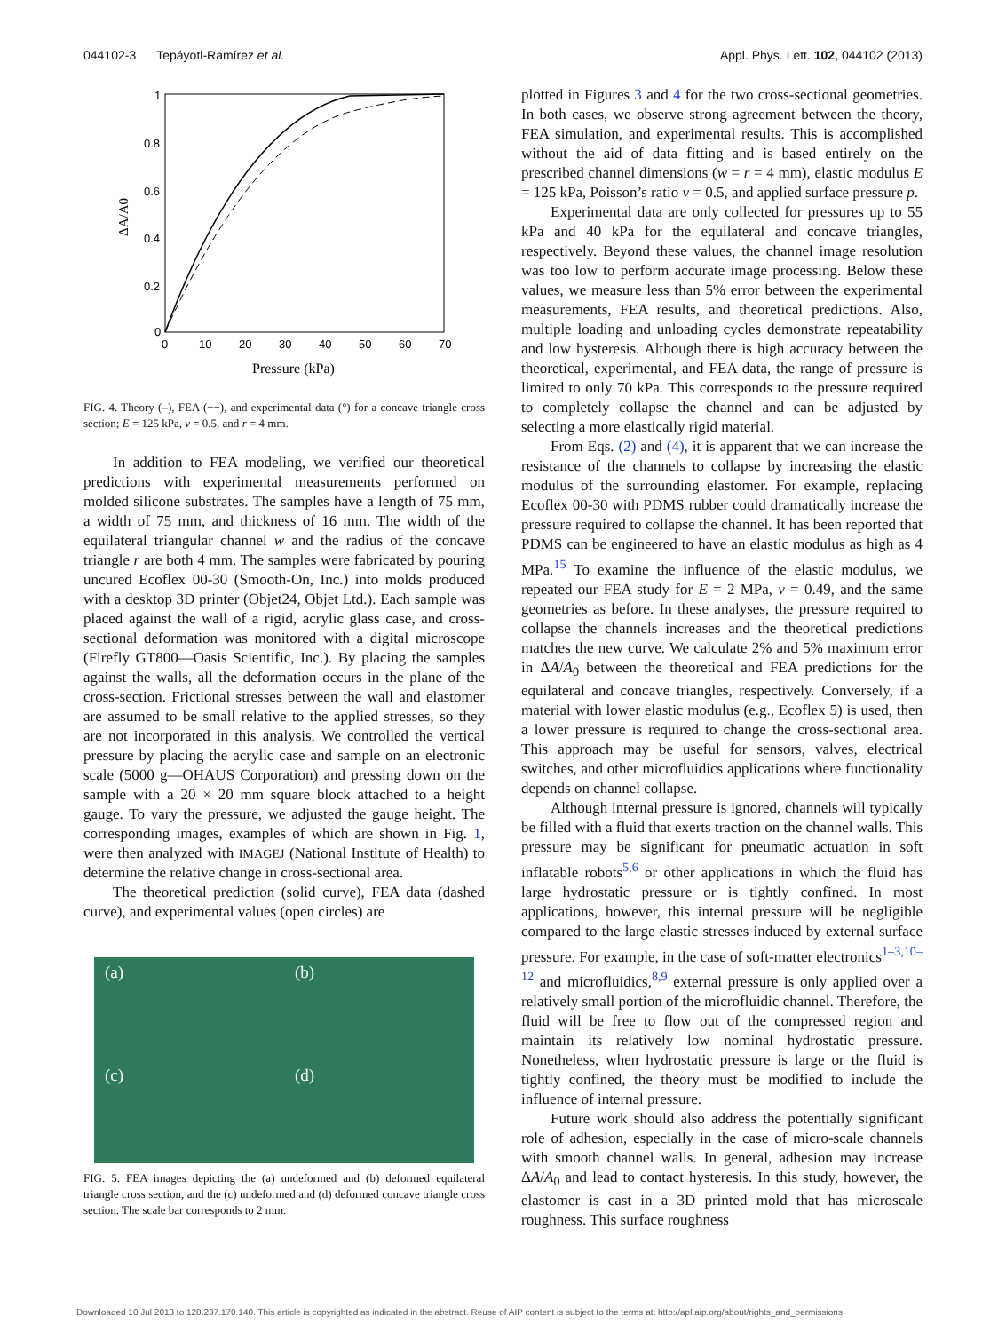044102-3 Tepáyotl-Ramírez et al. Appl. Phys. Lett. 102, 044102 (2013)
1
0.8
0.6
0.4
0.2
0
0
10
20
30
40
50
60
70
Pressure (kPa)
ΔA/A0
FIG. 4. Theory (–), FEA (−−), and experimental data (°) for a concave triangle cross section; E = 125 kPa, ν = 0.5, and r = 4 mm.
In addition to FEA modeling, we verified our theoretical predictions with experimental measurements performed on molded silicone substrates. The samples have a length of 75 mm, a width of 75 mm, and thickness of 16 mm. The width of the equilateral triangular channel w and the radius of the concave triangle r are both 4 mm. The samples were fabricated by pouring uncured Ecoflex 00-30 (Smooth-On, Inc.) into molds produced with a desktop 3D printer (Objet24, Objet Ltd.). Each sample was placed against the wall of a rigid, acrylic glass case, and cross-sectional deformation was monitored with a digital microscope (Firefly GT800—Oasis Scientific, Inc.). By placing the samples against the walls, all the deformation occurs in the plane of the cross-section. Frictional stresses between the wall and elastomer are assumed to be small relative to the applied stresses, so they are not incorporated in this analysis. We controlled the vertical pressure by placing the acrylic case and sample on an electronic scale (5000 g—OHAUS Corporation) and pressing down on the sample with a 20 × 20 mm square block attached to a height gauge. To vary the pressure, we adjusted the gauge height. The corresponding images, examples of which are shown in Fig. 1, were then analyzed with IMAGEJ (National Institute of Health) to determine the relative change in cross-sectional area.
The theoretical prediction (solid curve), FEA data (dashed curve), and experimental values (open circles) are
(a)
(b)
(c)
(d)
FIG. 5. FEA images depicting the (a) undeformed and (b) deformed equilateral triangle cross section, and the (c) undeformed and (d) deformed concave triangle cross section. The scale bar corresponds to 2 mm.
plotted in Figures 3 and 4 for the two cross-sectional geometries. In both cases, we observe strong agreement between the theory, FEA simulation, and experimental results. This is accomplished without the aid of data fitting and is based entirely on the prescribed channel dimensions (w = r = 4 mm), elastic modulus E = 125 kPa, Poisson’s ratio ν = 0.5, and applied surface pressure p.
Experimental data are only collected for pressures up to 55 kPa and 40 kPa for the equilateral and concave triangles, respectively. Beyond these values, the channel image resolution was too low to perform accurate image processing. Below these values, we measure less than 5% error between the experimental measurements, FEA results, and theoretical predictions. Also, multiple loading and unloading cycles demonstrate repeatability and low hysteresis. Although there is high accuracy between the theoretical, experimental, and FEA data, the range of pressure is limited to only 70 kPa. This corresponds to the pressure required to completely collapse the channel and can be adjusted by selecting a more elastically rigid material.
From Eqs. (2) and (4), it is apparent that we can increase the resistance of the channels to collapse by increasing the elastic modulus of the surrounding elastomer. For example, replacing Ecoflex 00-30 with PDMS rubber could dramatically increase the pressure required to collapse the channel. It has been reported that PDMS can be engineered to have an elastic modulus as high as 4 MPa.<sup>15</sup> To examine the influence of the elastic modulus, we repeated our FEA study for E = 2 MPa, ν = 0.49, and the same geometries as before. In these analyses, the pressure required to collapse the channels increases and the theoretical predictions matches the new curve. We calculate 2% and 5% maximum error in ΔA/A<sub>0</sub> between the theoretical and FEA predictions for the equilateral and concave triangles, respectively. Conversely, if a material with lower elastic modulus (e.g., Ecoflex 5) is used, then a lower pressure is required to change the cross-sectional area. This approach may be useful for sensors, valves, electrical switches, and other microfluidics applications where functionality depends on channel collapse.
Although internal pressure is ignored, channels will typically be filled with a fluid that exerts traction on the channel walls. This pressure may be significant for pneumatic actuation in soft inflatable robots<sup>5,6</sup> or other applications in which the fluid has large hydrostatic pressure or is tightly confined. In most applications, however, this internal pressure will be negligible compared to the large elastic stresses induced by external surface pressure. For example, in the case of soft-matter electronics<sup>1–3,10–12</sup> and microfluidics,<sup>8,9</sup> external pressure is only applied over a relatively small portion of the microfluidic channel. Therefore, the fluid will be free to flow out of the compressed region and maintain its relatively low nominal hydrostatic pressure. Nonetheless, when hydrostatic pressure is large or the fluid is tightly confined, the theory must be modified to include the influence of internal pressure.
Future work should also address the potentially significant role of adhesion, especially in the case of micro-scale channels with smooth channel walls. In general, adhesion may increase ΔA/A<sub>0</sub> and lead to contact hysteresis. In this study, however, the elastomer is cast in a 3D printed mold that has microscale roughness. This surface roughness
Downloaded 10 Jul 2013 to 128.237.170.140. This article is copyrighted as indicated in the abstract. Reuse of AIP content is subject to the terms at: http://apl.aip.org/about/rights_and_permissions